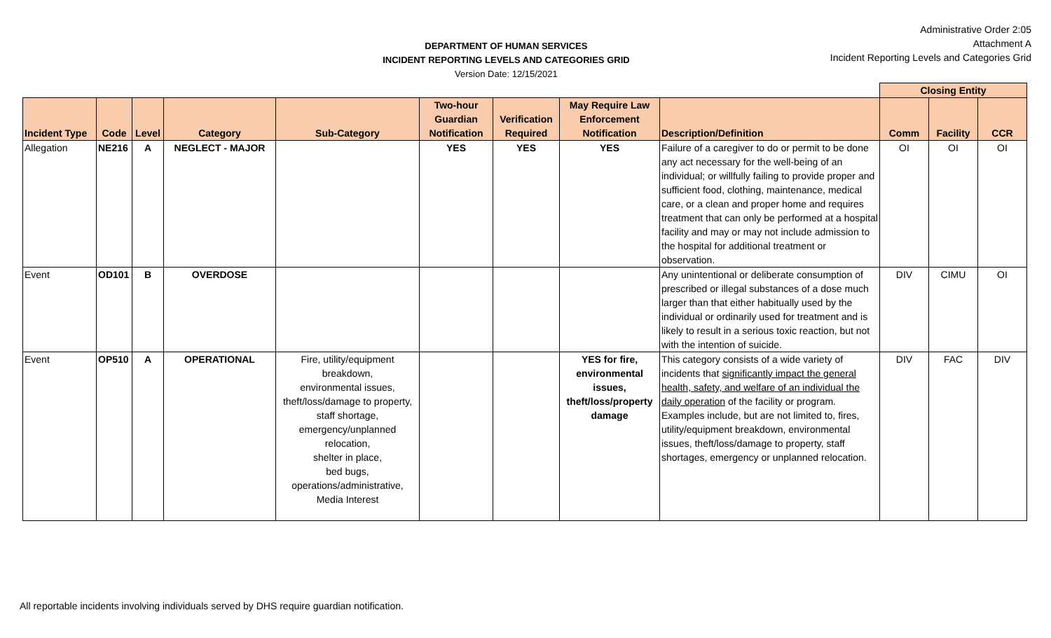DEPARTMENT OF HUMAN SERVICES
INCIDENT REPORTING LEVELS AND CATEGORIES GRID
Version Date: 12/15/2021
Administrative Order 2:05
Attachment A
Incident Reporting Levels and Categories Grid
| | | | | | | | | | Closing Entity | | |
| --- | --- | --- | --- | --- | --- | --- | --- | --- | --- | --- | --- |
| Incident Type | Code | Level | Category | Sub-Category | Two-hour Guardian Notification | Verification Required | May Require Law Enforcement Notification | Description/Definition | Comm | Facility | CCR |
| Allegation | NE216 | A | NEGLECT - MAJOR | | YES | YES | YES | Failure of a caregiver to do or permit to be done any act necessary for the well-being of an individual; or willfully failing to provide proper and sufficient food, clothing, maintenance, medical care, or a clean and proper home and requires treatment that can only be performed at a hospital facility and may or may not include admission to the hospital for additional treatment or observation. | OI | OI | OI |
| Event | OD101 | B | OVERDOSE | | | | | Any unintentional or deliberate consumption of prescribed or illegal substances of a dose much larger than that either habitually used by the individual or ordinarily used for treatment and is likely to result in a serious toxic reaction, but not with the intention of suicide. | DIV | CIMU | OI |
| Event | OP510 | A | OPERATIONAL | Fire, utility/equipment breakdown, environmental issues, theft/loss/damage to property, staff shortage, emergency/unplanned relocation, shelter in place, bed bugs, operations/administrative, Media Interest | | | YES for fire, environmental issues, theft/loss/property damage | This category consists of a wide variety of incidents that significantly impact the general health, safety, and welfare of an individual the daily operation of the facility or program. Examples include, but are not limited to, fires, utility/equipment breakdown, environmental issues, theft/loss/damage to property, staff shortages, emergency or unplanned relocation. | DIV | FAC | DIV |
All reportable incidents involving individuals served by DHS require guardian notification.